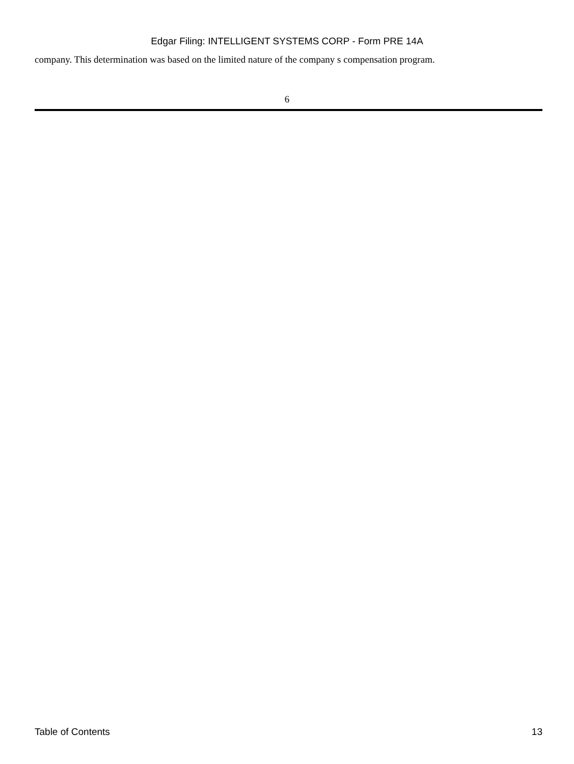Edgar Filing: INTELLIGENT SYSTEMS CORP - Form PRE 14A
company. This determination was based on the limited nature of the company s compensation program.
6
Table of Contents 13